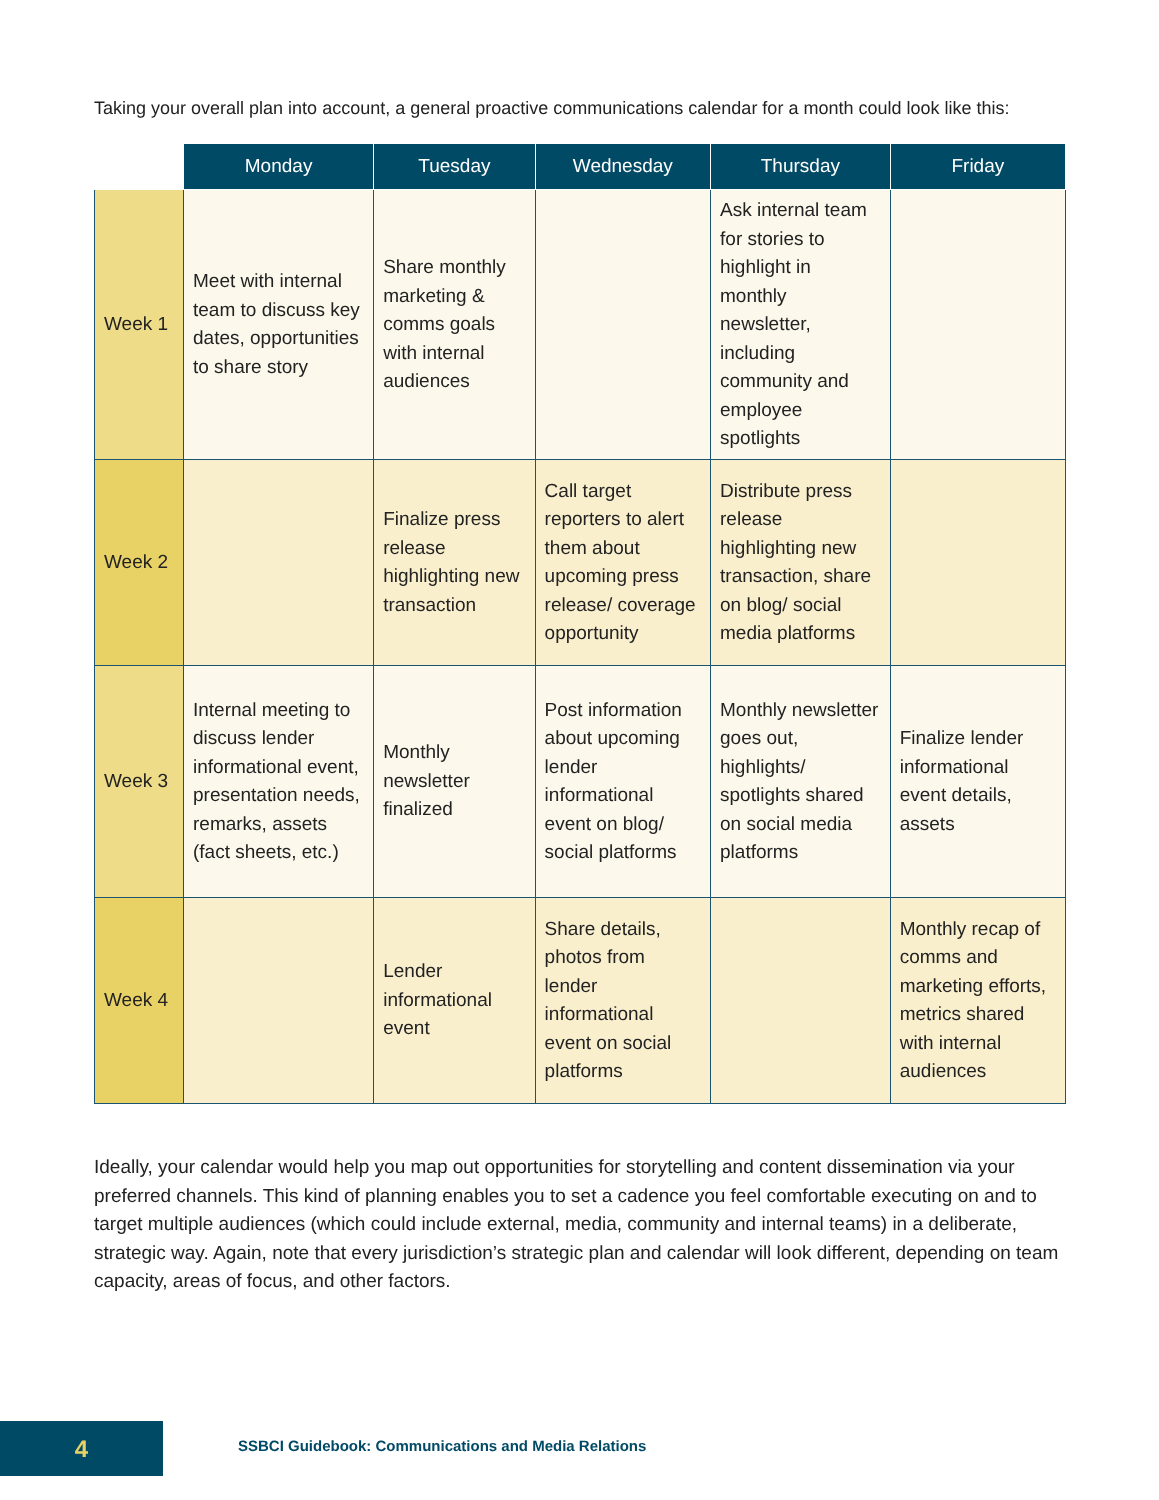Taking your overall plan into account, a general proactive communications calendar for a month could look like this:
| | Monday | Tuesday | Wednesday | Thursday | Friday |
| --- | --- | --- | --- | --- | --- |
| Week 1 | Meet with internal team to discuss key dates, opportunities to share story | Share monthly marketing & comms goals with internal audiences | | Ask internal team for stories to highlight in monthly newsletter, including community and employee spotlights | |
| Week 2 | | Finalize press release highlighting new transaction | Call target reporters to alert them about upcoming press release/ coverage opportunity | Distribute press release highlighting new transaction, share on blog/ social media platforms | |
| Week 3 | Internal meeting to discuss lender informational event, presentation needs, remarks, assets (fact sheets, etc.) | Monthly newsletter finalized | Post information about upcoming lender informational event on blog/ social platforms | Monthly newsletter goes out, highlights/ spotlights shared on social media platforms | Finalize lender informational event details, assets |
| Week 4 | | Lender informational event | Share details, photos from lender informational event on social platforms | | Monthly recap of comms and marketing efforts, metrics shared with internal audiences |
Ideally, your calendar would help you map out opportunities for storytelling and content dissemination via your preferred channels. This kind of planning enables you to set a cadence you feel comfortable executing on and to target multiple audiences (which could include external, media, community and internal teams) in a deliberate, strategic way. Again, note that every jurisdiction’s strategic plan and calendar will look different, depending on team capacity, areas of focus, and other factors.
4
SSBCI Guidebook: Communications and Media Relations